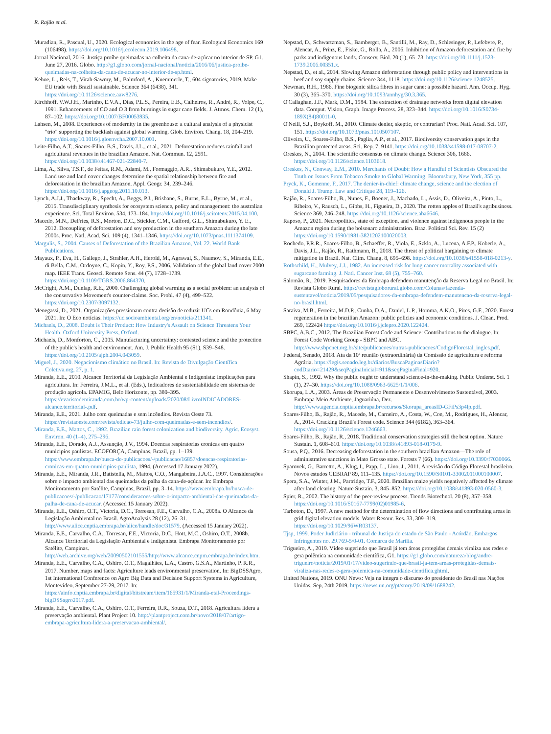R. Rajão et al.
Muradian, R., Pascual, U., 2020. Ecological economics in the age of fear. Ecological Economics 169 (106498). https://doi.org/10.1016/j.ecolecon.2019.106498.
Jornal Nacional, 2016. Justiça proíbe queimadas na colheita da cana-de-açúcar no interior de SP. G1. June 27, 2016. Globo. http://g1.globo.com/jornal-nacional/noticia/2016/06/justica-proibe-queimadas-na-colheita-da-cana-de-acucar-no-interior-de-sp.html.
Kehoe, L., Reis, T., Virah-Sawmy, M., Balmford, A., Kuemmerle, T., 604 signatories, 2019. Make EU trade with Brazil sustainable. Science 364 (6438), 341. https://doi.org/10.1126/science.aaw8276.
Kirchhoff, V.W.J.H., Marinho, E.V.A., Dias, P.L.S., Pereira, E.B., Calheiros, R., André, R., Volpe, C., 1991. Enhancements of CO and O 3 from burnings in sugar cane fields. J. Atmos. Chem. 12 (1), 87–102. https://doi.org/10.1007/BF00053935.
Lahsen, M., 2008. Experiences of modernity in the greenhouse: a cultural analysis of a physicist "trio" supporting the backlash against global warming. Glob. Environ. Chang. 18, 204–219. https://doi.org/10.1016/j.gloenvcha.2007.10.001.
Leite-Filho, A.T., Soares-Filho, B.S., Davis, J.L., et al., 2021. Deforestation reduces rainfall and agricultural revenues in the brazilian Amazon. Nat. Commun. 12, 2591. https://doi.org/10.1038/s41467-021-22840-7.
Lima, A., Silva, T.S.F., de Feitas, R.M., Adami, M., Formaggio, A.R., Shimabukuro, Y.E., 2012. Land use and land cover changes determine the spatial relationship between fire and deforestation in the brazilian Amazon. Appl. Geogr. 34, 239–246. https://doi.org/10.1016/j.apgeog.2011.10.013.
Lynch, A.J.J., Thackway, R., Specht, A., Beggs, P.J., Brisbane, S., Burns, E.L., Byrne, M., et al., 2015. Transdisciplinary synthesis for ecosystem science, policy and management: the australian experience. Sci. Total Environ. 534, 173–184. https://doi.org/10.1016/j.scitotenv.2015.04.100.
Macedo, M.N., DeFries, R.S., Morton, D.C., Stickler, C.M., Galford, G.L., Shimabukuro, Y. E., 2012. Decoupling of deforestation and soy production in the southern Amazon during the late 2000s. Proc. Natl. Acad. Sci. 109 (4), 1341–1346. https://doi.org/10.1073/pnas.1111374109.
Margulis, S., 2004. Causes of Deforestation of the Brazilian Amazon, Vol. 22. World Bank Publications.
Mayaux, P., Eva, H., Gallego, J., Strahler, A.H., Herold, M., Agrawal, S., Naumov, S., Miranda, E.E., di Bella, C.M., Ordoyne, C., Kopin, Y., Roy, P.S., 2006. Validation of the global land cover 2000 map. IEEE Trans. Geosci. Remote Sens. 44 (7), 1728–1739. https://doi.org/10.1109/TGRS.2006.864370.
McCright, A.M., Dunlap, R.E., 2000. Challenging global warming as a social problem: an analysis of the conservative Movement's counter-claims. Soc. Probl. 47 (4), 499–522. https://doi.org/10.2307/3097132.
Menegassi, D., 2021. Organizações pressionam contra decisão de reduzir UCs em Rondônia, 6 May 2021. In: O Eco notícias. https://uc.socioambiental.org/en/noticia/211341.
Michaels, D., 2008. Doubt is Their Product: How Industry's Assault on Science Threatens Your Health. Oxford University Press, Oxford.
Michaels, D., Monforton, C., 2005. Manufacturing uncertainty: contested science and the protection of the public's health and environment. Am. J. Public Health 95 (S1), S39–S48. https://doi.org/10.2105/ajph.2004.043059.
Miguel, J., 2020. Negacionismo climático no Brasil. In: Revista de Divulgação Científica Coletiva.org, 27, p. 1.
Miranda, E.E., 2010. Alcance Territorial da Legislação Ambiental e Indigenista: implicações para agricultura. In: Ferreira, J.M.L., et al. (Eds.), Indicadores de sustentabilidade em sistemas de produção agrícola. EPAMIG, Belo Horizonte, pp. 380–395. https://evaristodemiranda.com.br/wp-content/uploads/2020/08/LivroINDICADORES-alcance.territorial-.pdf.
Miranda, E.E., 2021. Julho com queimadas e sem incêndios. Revista Oeste 73. https://revistaoeste.com/revista/edicao-73/julho-com-queimadas-e-sem-incendios/.
Miranda, E.E., Mattos, C., 1992. Brazilian rain forest colonization and biodiversity. Agric. Ecosyst. Environ. 40 (1–4), 275–296.
Miranda, E.E., Dorado, A.J., Assunção, J.V., 1994. Doencas respiratorias cronicas em quatro municipios paulistas. ECOFORÇA, Campinas, Brazil, pp. 1–139. https://www.embrapa.br/busca-de-publicacoes/-/publicacao/16857/doencas-respiratorias-cronicas-em-quatro-municipios-paulista, 1994. (Accessed 17 January 2022).
Miranda, E.E., Miranda, J.R., Batistella, M., Mattos, C.O., Mangabeira, J.A.C., 1997. Considerações sobre o impacto ambiental das queimadas da palha da cana-de-açúcar. In: Embrapa Monitoramento por Satélite, Campinas, Brazil, pp. 3–14. https://www.embrapa.br/busca-de-publicacoes/-/publicacao/17177/consideracoes-sobre-o-impacto-ambiental-das-queimadas-da-palha-de-cana-de-acucar. (Accessed 15 January 2022).
Miranda, E.E., Oshiro, O.T., Victoria, D.C., Torresan, F.E., Carvalho, C.A., 2008a. O Alcance da Legislação Ambiental no Brasil. AgroAnalysis 28 (12), 26–31. http://www.alice.cnptia.embrapa.br/alice/handle/doc/31579. (Accessed 15 January 2022).
Miranda, E.E., Carvalho, C.A., Torresan, F.E., Victoria, D.C., Hott, M.C., Oshiro, O.T., 2008b. Alcance Territorial da Legislação Ambiental e Indigenista. Embrapa Monitoramento por Satélite, Campinas. http://web.archive.org/web/20090502101555/http://www.alcance.cnpm.embrapa.br/index.htm.
Miranda, E.E., Carvalho, C.A., Oshiro, O.T., Magalhães, L.A., Castro, G.S.A., Martinho, P. R.R., 2017. Number, maps and facts: Agriculture leads environmental preservation. In: BigDSSAgro, 1st International Conference on Agro Big Data and Decision Support Systems in Agriculture, Montevideo, September 27-29, 2017. In: https://ainfo.cnptia.embrapa.br/digital/bitstream/item/165931/1/Miranda-etal-Proceedings-bigDSSagro2017.pdf.
Miranda, E.E., Carvalho, C.A., Oshiro, O.T., Ferreira, R.R., Souza, D.T., 2018. Agricultura lidera a preservação ambiental. Plant Project 10. http://plantproject.com.br/novo/2018/07/artigo-embrapa-agricultura-lidera-a-preservacao-ambiental/.
Nepstad, D., Schwartzman, S., Bamberger, B., Santilli, M., Ray, D., Schlesinger, P., Lefebvre, P., Alencar, A., Prinz, E., Fiske, G., Rolla, A., 2006. Inhibition of Amazon deforestation and fire by parks and indigenous lands. Conserv. Biol. 20 (1), 65–73. https://doi.org/10.1111/j.1523-1739.2006.00351.x.
Nepstad, D., et al., 2014. Slowing Amazon deforestation through public policy and interventions in beef and soy supply chains. Science 344, 1118. https://doi.org/10.1126/science.1248525.
Newman, R.H., 1986. Fine biogenic silica fibres in sugar cane: a possible hazard. Ann. Occup. Hyg. 30 (3), 365–370. https://doi.org/10.1093/annhyg/30.3.365.
O'Callaghan, J.F., Mark, D.M., 1984. The extraction of drainage networks from digital elevation data. Comput. Vision, Graph. Image Process. 28, 323–344. https://doi.org/10.1016/S0734-189X(84)80011-0.
O'Neill, S.J., Boykoff, M., 2010. Climate denier, skeptic, or contrarian? Proc. Natl. Acad. Sci. 107, 151. https://doi.org/10.1073/pnas.1010507107.
Oliveira, U., Soares-Filho, B.S., Paglia, A.P., et al., 2017. Biodiversity conservation gaps in the Brazilian protected areas. Sci. Rep. 7, 9141. https://doi.org/10.1038/s41598-017-08707-2.
Oreskes, N., 2004. The scientific consensus on climate change. Science 306, 1686. https://doi.org/10.1126/science.1103618.
Oreskes, N., Conway, E.M., 2010. Merchants of Doubt: How a Handful of Scientists Obscured the Truth on Issues From Tobacco Smoke to Global Warming. Bloomsbury, New York, 355 pp.
Pryck, K., Gemenne, F., 2017. The denier-in-chief: climate change, science and the election of Donald J. Trump. Law and Critique 28, 119–126.
Rajão, R., Soares-Filho, B., Nunes, F., Boener, J., Machado, L., Assis, D., Oliveira, A., Pinto, L., Ribeiro, V., Rausch, L., Gibbs, H., Figueira, D., 2020. The rotten apples of Brazil's agribusiness. Science 369, 246–248. https://doi.org/10.1126/science.aba6646.
Raposo, P., 2021. Necropolitics, state of exception, and violence against indigenous people in the Amazon region during the bolsonaro administration. Braz. Political Sci. Rev. 15 (2) https://doi.org/10.1590/1981-3821202100020003.
Rochedo, P.R.R., Soares-Filho, B., Schaeffer, R., Viola, E., Szklo, A., Lucena, A.F.P., Koberle, A., Davis, J.L., Rajão, R., Rathmann, R., 2018. The threat of political bargaining to climate mitigation in Brazil. Nat. Clim. Chang. 8, 695–698. https://doi.org/10.1038/s41558-018-0213-y.
Rothschild, H., Mulvey, J.J., 1982. An increased risk for lung cancer mortality associated with sugarcane farming. J. Natl. Cancer Inst. 68 (5), 755–760.
Salomão, R., 2019. Pesquisadores da Embrapa defendem manutenção da Reserva Legal no Brasil. In: Revista Globo Rural. https://revistagloborural.globo.com/Colunas/fazenda-sustentavel/noticia/2019/05/pesquisadores-da-embrapa-defendem-manutencao-da-reserva-legal-no-brasil.html.
Saraiva, M.B., Ferreira, M.D.P., Cunha, D.A., Daniel, L.P., Homma, A.K.O., Pires, G.F., 2020. Forest regeneration in the brazilian Amazon: public policies and economic conditions. J. Clean. Prod. 269, 122424 https://doi.org/10.1016/j.jclepro.2020.122424.
SBPC, A.B.C., 2012. The Brazilian Forest Code and Science: Contributions to the dialogue. In: Forest Code Working Group - SBPC and ABC. http://www.sbpcnet.org.br/site/publicacoes/outras-publicacoes/CodigoFlorestal_ingles.pdf.
Federal, Senado, 2018. Ata da 10ª reunião (extraordinária) da Comissão de agricultura e reforma Agrária. https://legis.senado.leg.br/diarios/BuscaPaginasDiario?codDiario=21429&seqPaginaInicial=911&seqPaginaFinal=920.
Shapin, S., 1992. Why the public ought to understand science-in-the-making. Public Underst. Sci. 1 (1), 27–30. https://doi.org/10.1088/0963-6625/1/1/006.
Skorupa, L.A., 2003. Áreas de Preservação Permanente e Desenvolvimento Sustentável, 2003. Embrapa Meio Ambiente, Jaguariúna, Dez. http://www.agencia.cnptia.embrapa.br/recursos/Skorupa_areasID-GFiPs3p4lp.pdf.
Soares-Filho, B., Rajão, R., Macedo, M., Carneiro, A., Costa, W., Coe, M., Rodrigues, H., Alencar, A., 2014. Cracking Brazil's Forest code. Science 344 (6182), 363–364. https://doi.org/10.1126/science.1246663.
Soares-Filho, B., Rajão, R., 2018. Traditional conservation strategies still the best option. Nature Sustain. 1, 608–610. https://doi.org/10.1038/s41893-018-0179-9.
Sousa, P.Q., 2016. Decreasing deforestation in the southern brazilian Amazon—The role of administrative sanctions in Mato Grosso state. Forests 7 (66). https://doi.org/10.3390/f7030066.
Sparovek, G., Barretto, A., Klug, I., Papp, L., Lino, J., 2011. A revisão do Código Florestal brasileiro. Novos estudos CEBRAP 89, 111–135. https://doi.org/10.1590/S0101-33002011000100007.
Spera, S.A., Winter, J.M., Partridge, T.F., 2020. Brazilian maize yields negatively affected by climate after land clearing. Nature Sustain. 3, 845–852. https://doi.org/10.1038/s41893-020-0560-3.
Spier, R., 2002. The history of the peer-review process. Trends Biotechnol. 20 (8), 357–358. https://doi.org/10.1016/S0167-7799(02)01985-6.
Tarboton, D., 1997. A new method for the determination of flow directions and contributing areas in grid digital elevation models. Water Resour. Res. 33, 309–319. https://doi.org/10.1029/96WR03137.
Tjsp, 1999. Poder Judiciário - tribunal de Justiça do estado de São Paulo - Acórdão. Embargos Infringentes no. 29.769-5/0-01. Comarca de Marília.
Trigueiro, A., 2019. Vídeo sugerindo que Brasil já tem áreas protegidas demais viraliza nas redes e gera polêmica na comunidade científica, G1. https://g1.globo.com/natureza/blog/andre-trigueiro/noticia/2019/01/17/video-sugerindo-que-brasil-ja-tem-areas-protegidas-demais-viraliza-nas-redes-e-gera-polemica-na-comunidade-cientifica.ghtml.
United Nations, 2019. ONU News: Veja na íntegra o discurso do presidente do Brasil nas Nações Unidas. Sep, 24th 2019. https://news.un.org/pt/story/2019/09/1688242.